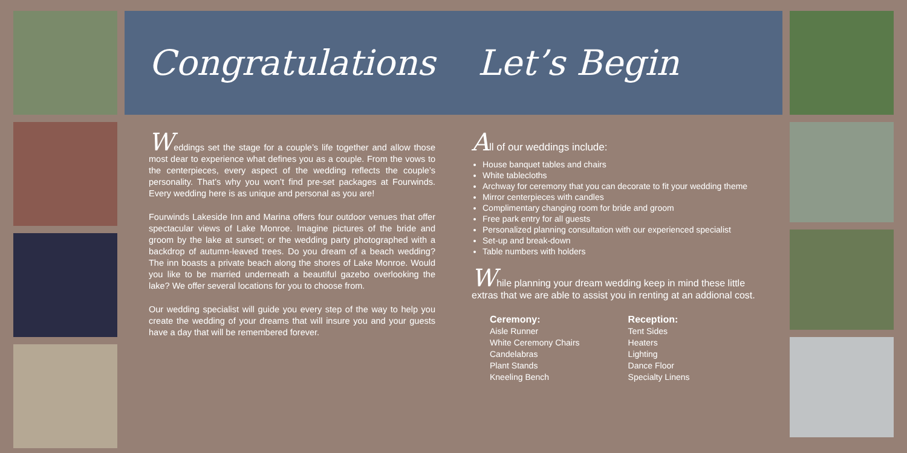Congratulations Let’s Begin
Weddings set the stage for a couple’s life together and allow those most dear to experience what defines you as a couple. From the vows to the centerpieces, every aspect of the wedding reflects the couple’s personality. That’s why you won’t find pre-set packages at Fourwinds. Every wedding here is as unique and personal as you are!
Fourwinds Lakeside Inn and Marina offers four outdoor venues that offer spectacular views of Lake Monroe. Imagine pictures of the bride and groom by the lake at sunset; or the wedding party photographed with a backdrop of autumn-leaved trees. Do you dream of a beach wedding? The inn boasts a private beach along the shores of Lake Monroe. Would you like to be married underneath a beautiful gazebo overlooking the lake? We offer several locations for you to choose from.
Our wedding specialist will guide you every step of the way to help you create the wedding of your dreams that will insure you and your guests have a day that will be remembered forever.
All of our weddings include:
House banquet tables and chairs
White tablecloths
Archway for ceremony that you can decorate to fit your wedding theme
Mirror centerpieces with candles
Complimentary changing room for bride and groom
Free park entry for all guests
Personalized planning consultation with our experienced specialist
Set-up and break-down
Table numbers with holders
While planning your dream wedding keep in mind these little extras that we are able to assist you in renting at an addional cost.
Ceremony:
Aisle Runner
White Ceremony Chairs
Candelabras
Plant Stands
Kneeling Bench
Reception:
Tent Sides
Heaters
Lighting
Dance Floor
Specialty Linens